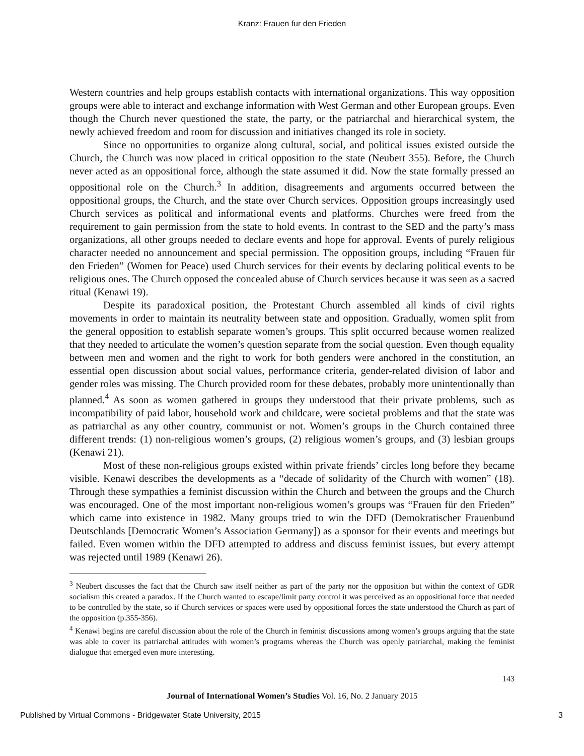Kranz: Frauen fur den Frieden
Western countries and help groups establish contacts with international organizations. This way opposition groups were able to interact and exchange information with West German and other European groups. Even though the Church never questioned the state, the party, or the patriarchal and hierarchical system, the newly achieved freedom and room for discussion and initiatives changed its role in society.
Since no opportunities to organize along cultural, social, and political issues existed outside the Church, the Church was now placed in critical opposition to the state (Neubert 355). Before, the Church never acted as an oppositional force, although the state assumed it did. Now the state formally pressed an oppositional role on the Church.<sup>3</sup> In addition, disagreements and arguments occurred between the oppositional groups, the Church, and the state over Church services. Opposition groups increasingly used Church services as political and informational events and platforms. Churches were freed from the requirement to gain permission from the state to hold events. In contrast to the SED and the party’s mass organizations, all other groups needed to declare events and hope for approval. Events of purely religious character needed no announcement and special permission. The opposition groups, including “Frauen für den Frieden” (Women for Peace) used Church services for their events by declaring political events to be religious ones. The Church opposed the concealed abuse of Church services because it was seen as a sacred ritual (Kenawi 19).
Despite its paradoxical position, the Protestant Church assembled all kinds of civil rights movements in order to maintain its neutrality between state and opposition. Gradually, women split from the general opposition to establish separate women’s groups. This split occurred because women realized that they needed to articulate the women’s question separate from the social question. Even though equality between men and women and the right to work for both genders were anchored in the constitution, an essential open discussion about social values, performance criteria, gender-related division of labor and gender roles was missing. The Church provided room for these debates, probably more unintentionally than planned.<sup>4</sup> As soon as women gathered in groups they understood that their private problems, such as incompatibility of paid labor, household work and childcare, were societal problems and that the state was as patriarchal as any other country, communist or not. Women’s groups in the Church contained three different trends: (1) non-religious women’s groups, (2) religious women’s groups, and (3) lesbian groups (Kenawi 21).
Most of these non-religious groups existed within private friends’ circles long before they became visible. Kenawi describes the developments as a “decade of solidarity of the Church with women” (18). Through these sympathies a feminist discussion within the Church and between the groups and the Church was encouraged. One of the most important non-religious women’s groups was “Frauen für den Frieden” which came into existence in 1982. Many groups tried to win the DFD (Demokratischer Frauenbund Deutschlands [Democratic Women’s Association Germany]) as a sponsor for their events and meetings but failed. Even women within the DFD attempted to address and discuss feminist issues, but every attempt was rejected until 1989 (Kenawi 26).
<sup>3</sup> Neubert discusses the fact that the Church saw itself neither as part of the party nor the opposition but within the context of GDR socialism this created a paradox. If the Church wanted to escape/limit party control it was perceived as an oppositional force that needed to be controlled by the state, so if Church services or spaces were used by oppositional forces the state understood the Church as part of the opposition (p.355-356).
<sup>4</sup> Kenawi begins are careful discussion about the role of the Church in feminist discussions among women’s groups arguing that the state was able to cover its patriarchal attitudes with women’s programs whereas the Church was openly patriarchal, making the feminist dialogue that emerged even more interesting.
143
Journal of International Women’s Studies Vol. 16, No. 2 January 2015
Published by Virtual Commons - Bridgewater State University, 2015 3